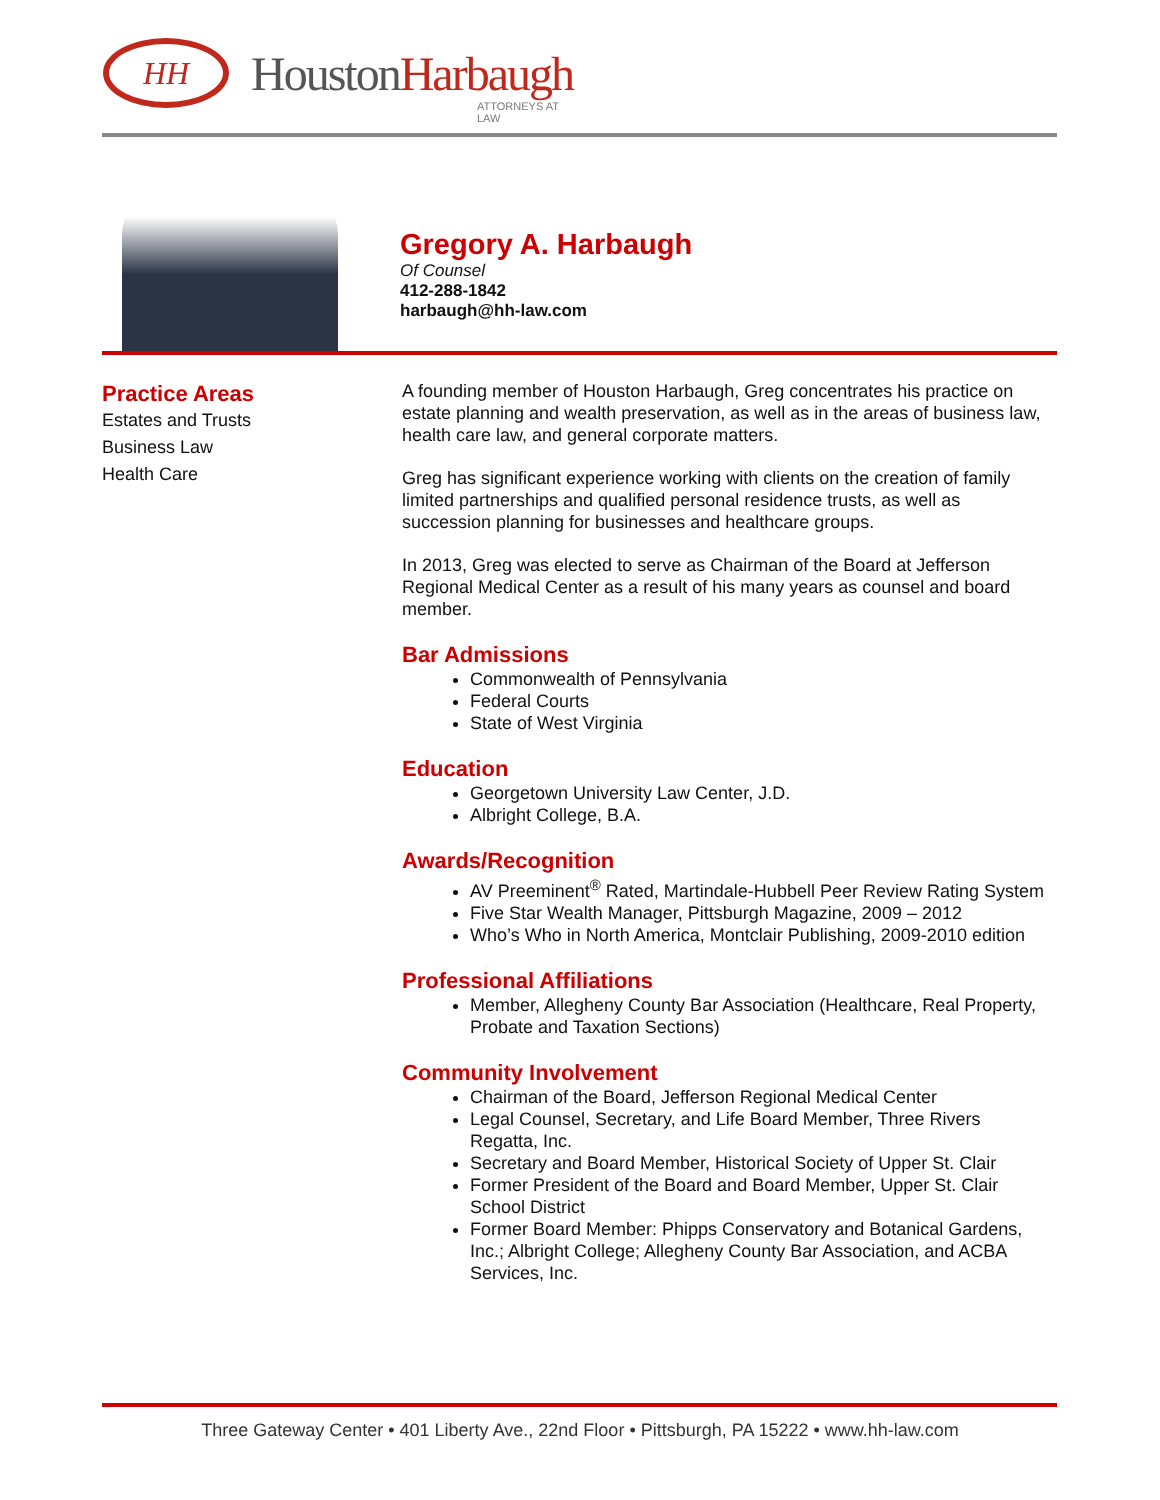HH
HoustonHarbaugh
ATTORNEYS AT LAW
Gregory A. Harbaugh
Of Counsel
412-288-1842
harbaugh@hh-law.com
Practice Areas
Estates and Trusts
Business Law
Health Care
A founding member of Houston Harbaugh, Greg concentrates his practice on estate planning and wealth preservation, as well as in the areas of business law, health care law, and general corporate matters.
Greg has significant experience working with clients on the creation of family limited partnerships and qualified personal residence trusts, as well as succession planning for businesses and healthcare groups.
In 2013, Greg was elected to serve as Chairman of the Board at Jefferson Regional Medical Center as a result of his many years as counsel and board member.
Bar Admissions
Commonwealth of Pennsylvania
Federal Courts
State of West Virginia
Education
Georgetown University Law Center, J.D.
Albright College, B.A.
Awards/Recognition
AV Preeminent<sup>®</sup> Rated, Martindale-Hubbell Peer Review Rating System
Five Star Wealth Manager, Pittsburgh Magazine, 2009 – 2012
Who’s Who in North America, Montclair Publishing, 2009-2010 edition
Professional Affiliations
Member, Allegheny County Bar Association (Healthcare, Real Property, Probate and Taxation Sections)
Community Involvement
Chairman of the Board, Jefferson Regional Medical Center
Legal Counsel, Secretary, and Life Board Member, Three Rivers Regatta, Inc.
Secretary and Board Member, Historical Society of Upper St. Clair
Former President of the Board and Board Member, Upper St. Clair School District
Former Board Member: Phipps Conservatory and Botanical Gardens, Inc.; Albright College; Allegheny County Bar Association, and ACBA Services, Inc.
Three Gateway Center • 401 Liberty Ave., 22nd Floor • Pittsburgh, PA 15222 • www.hh-law.com